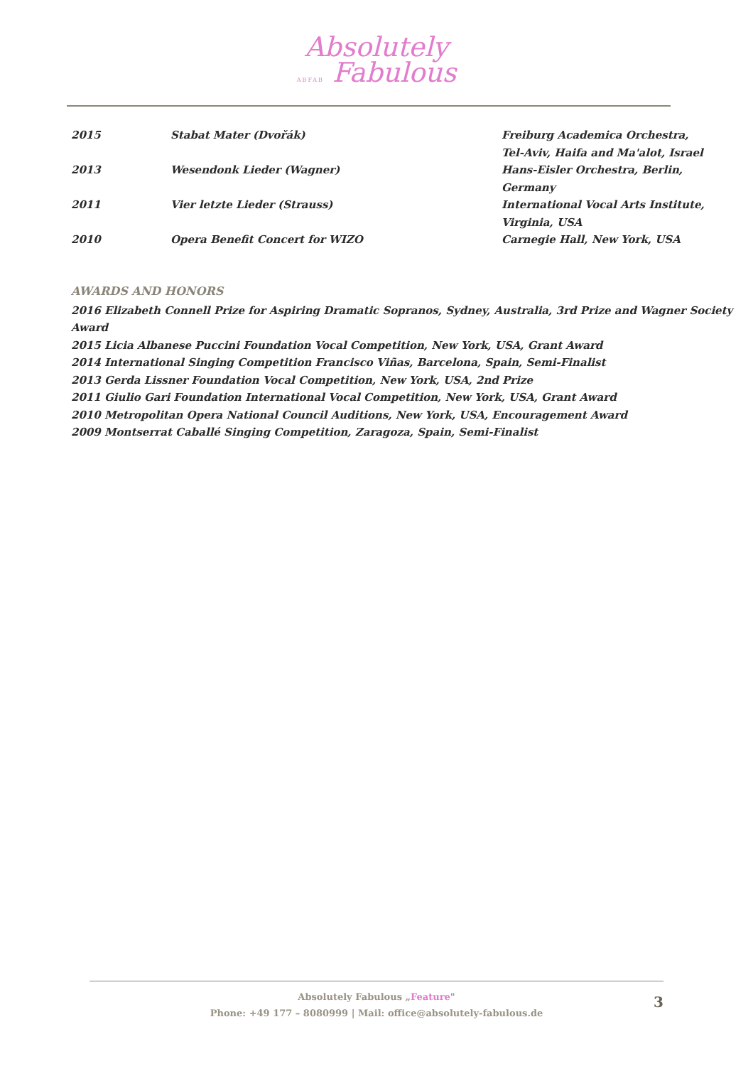Absolutely
ABFAB Fabulous
| 2015 | Stabat Mater (Dvořák) | Freiburg Academica Orchestra, Tel-Aviv, Haifa and Ma'alot, Israel |
| 2013 | Wesendonk Lieder (Wagner) | Hans-Eisler Orchestra, Berlin, Germany |
| 2011 | Vier letzte Lieder (Strauss) | International Vocal Arts Institute, Virginia, USA |
| 2010 | Opera Benefit Concert for WIZO | Carnegie Hall, New York, USA |
AWARDS AND HONORS
2016 Elizabeth Connell Prize for Aspiring Dramatic Sopranos, Sydney, Australia, 3rd Prize and Wagner Society Award
2015 Licia Albanese Puccini Foundation Vocal Competition, New York, USA, Grant Award
2014 International Singing Competition Francisco Viñas, Barcelona, Spain, Semi-Finalist
2013 Gerda Lissner Foundation Vocal Competition, New York, USA, 2nd Prize
2011 Giulio Gari Foundation International Vocal Competition, New York, USA, Grant Award
2010 Metropolitan Opera National Council Auditions, New York, USA, Encouragement Award
2009 Montserrat Caballé Singing Competition, Zaragoza, Spain, Semi-Finalist
Absolutely Fabulous „Feature"
Phone: +49 177 – 8080999 | Mail: office@absolutely-fabulous.de
3